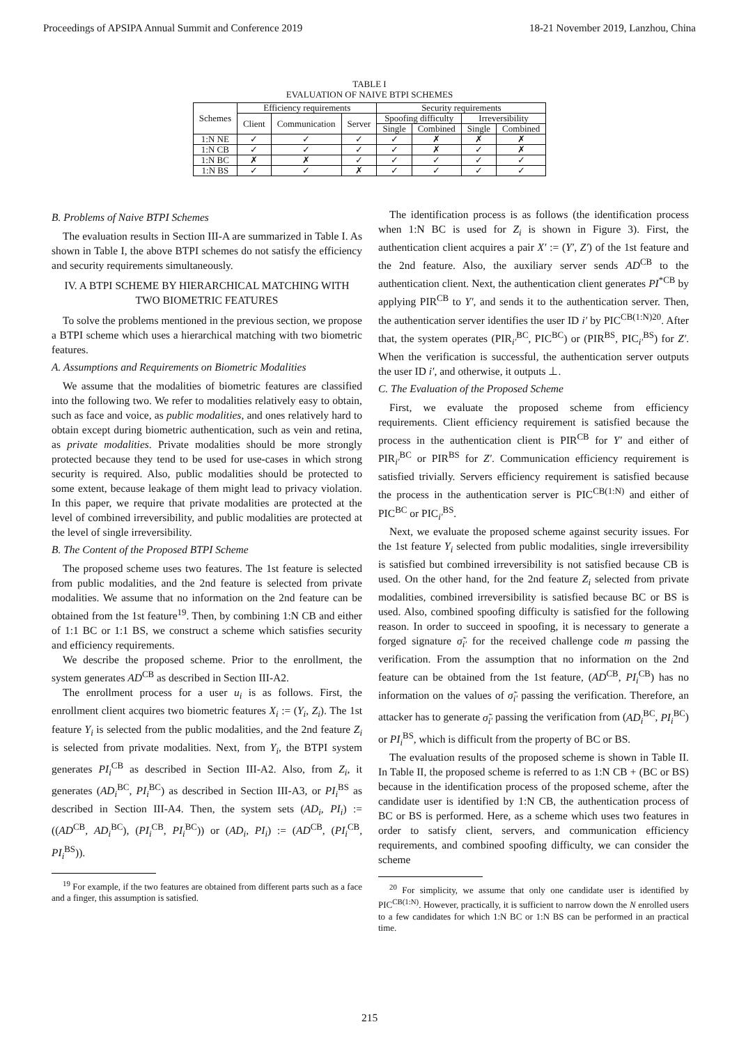Proceedings of APSIPA Annual Summit and Conference 2019 18-21 November 2019, Lanzhou, China
TABLE I
EVALUATION OF NAIVE BTPI SCHEMES
| Schemes | Efficiency requirements | | | Security requirements | | | |
| --- | --- | --- | --- | --- | --- | --- | --- |
| | Client | Communication | Server | Spoofing difficulty | | Irreversibility | |
| | | | | Single | Combined | Single | Combined |
| 1:N NE | ✓ | ✓ | ✓ | ✓ | ✗ | ✗ | ✗ |
| 1:N CB | ✓ | ✓ | ✓ | ✓ | ✗ | ✓ | ✗ |
| 1:N BC | ✗ | ✗ | ✓ | ✓ | ✓ | ✓ | ✓ |
| 1:N BS | ✓ | ✓ | ✗ | ✓ | ✓ | ✓ | ✓ |
B. Problems of Naive BTPI Schemes
The evaluation results in Section III-A are summarized in Table I. As shown in Table I, the above BTPI schemes do not satisfy the efficiency and security requirements simultaneously.
IV. A BTPI SCHEME BY HIERARCHICAL MATCHING WITH TWO BIOMETRIC FEATURES
To solve the problems mentioned in the previous section, we propose a BTPI scheme which uses a hierarchical matching with two biometric features.
A. Assumptions and Requirements on Biometric Modalities
We assume that the modalities of biometric features are classified into the following two. We refer to modalities relatively easy to obtain, such as face and voice, as public modalities, and ones relatively hard to obtain except during biometric authentication, such as vein and retina, as private modalities. Private modalities should be more strongly protected because they tend to be used for use-cases in which strong security is required. Also, public modalities should be protected to some extent, because leakage of them might lead to privacy violation. In this paper, we require that private modalities are protected at the level of combined irreversibility, and public modalities are protected at the level of single irreversibility.
B. The Content of the Proposed BTPI Scheme
The proposed scheme uses two features. The 1st feature is selected from public modalities, and the 2nd feature is selected from private modalities. We assume that no information on the 2nd feature can be obtained from the 1st feature<sup>19</sup>. Then, by combining 1:N CB and either of 1:1 BC or 1:1 BS, we construct a scheme which satisfies security and efficiency requirements.
We describe the proposed scheme. Prior to the enrollment, the system generates AD<sup>CB</sup> as described in Section III-A2.
The enrollment process for a user u<sub>i</sub> is as follows. First, the enrollment client acquires two biometric features X<sub>i</sub> := (Y<sub>i</sub>, Z<sub>i</sub>). The 1st feature Y<sub>i</sub> is selected from the public modalities, and the 2nd feature Z<sub>i</sub> is selected from private modalities. Next, from Y<sub>i</sub>, the BTPI system generates PI<sub>i</sub><sup>CB</sup> as described in Section III-A2. Also, from Z<sub>i</sub>, it generates (AD<sub>i</sub><sup>BC</sup>, PI<sub>i</sub><sup>BC</sup>) as described in Section III-A3, or PI<sub>i</sub><sup>BS</sup> as described in Section III-A4. Then, the system sets (AD<sub>i</sub>, PI<sub>i</sub>) := ((AD<sup>CB</sup>, AD<sub>i</sub><sup>BC</sup>), (PI<sub>i</sub><sup>CB</sup>, PI<sub>i</sub><sup>BC</sup>)) or (AD<sub>i</sub>, PI<sub>i</sub>) := (AD<sup>CB</sup>, (PI<sub>i</sub><sup>CB</sup>, PI<sub>i</sub><sup>BS</sup>)).
<sup>19</sup> For example, if the two features are obtained from different parts such as a face and a finger, this assumption is satisfied.
The identification process is as follows (the identification process when 1:N BC is used for Z<sub>i</sub> is shown in Figure 3). First, the authentication client acquires a pair X′ := (Y′, Z′) of the 1st feature and the 2nd feature. Also, the auxiliary server sends AD<sup>CB</sup> to the authentication client. Next, the authentication client generates PI<sup>*CB</sup> by applying PIR<sup>CB</sup> to Y′, and sends it to the authentication server. Then, the authentication server identifies the user ID i′ by PIC<sup>CB(1:N)20</sup>. After that, the system operates (PIR<sub>i′</sub><sup>BC</sup>, PIC<sup>BC</sup>) or (PIR<sup>BS</sup>, PIC<sub>i′</sub><sup>BS</sup>) for Z′. When the verification is successful, the authentication server outputs the user ID i′, and otherwise, it outputs ⊥.
C. The Evaluation of the Proposed Scheme
First, we evaluate the proposed scheme from efficiency requirements. Client efficiency requirement is satisfied because the process in the authentication client is PIR<sup>CB</sup> for Y′ and either of PIR<sub>i′</sub><sup>BC</sup> or PIR<sup>BS</sup> for Z′. Communication efficiency requirement is satisfied trivially. Servers efficiency requirement is satisfied because the process in the authentication server is PIC<sup>CB(1:N)</sup> and either of PIC<sup>BC</sup> or PIC<sub>i′</sub><sup>BS</sup>.
Next, we evaluate the proposed scheme against security issues. For the 1st feature Y<sub>i</sub> selected from public modalities, single irreversibility is satisfied but combined irreversibility is not satisfied because CB is used. On the other hand, for the 2nd feature Z<sub>i</sub> selected from private modalities, combined irreversibility is satisfied because BC or BS is used. Also, combined spoofing difficulty is satisfied for the following reason. In order to succeed in spoofing, it is necessary to generate a forged signature σ̃<sub>i′</sub> for the received challenge code m passing the verification. From the assumption that no information on the 2nd feature can be obtained from the 1st feature, (AD<sup>CB</sup>, PI<sub>i</sub><sup>CB</sup>) has no information on the values of σ̃<sub>i′</sub> passing the verification. Therefore, an attacker has to generate σ̃<sub>i′</sub> passing the verification from (AD<sub>i</sub><sup>BC</sup>, PI<sub>i</sub><sup>BC</sup>) or PI<sub>i</sub><sup>BS</sup>, which is difficult from the property of BC or BS.
The evaluation results of the proposed scheme is shown in Table II. In Table II, the proposed scheme is referred to as 1:N CB + (BC or BS) because in the identification process of the proposed scheme, after the candidate user is identified by 1:N CB, the authentication process of BC or BS is performed. Here, as a scheme which uses two features in order to satisfy client, servers, and communication efficiency requirements, and combined spoofing difficulty, we can consider the scheme
<sup>20</sup> For simplicity, we assume that only one candidate user is identified by PIC<sup>CB(1:N)</sup>. However, practically, it is sufficient to narrow down the N enrolled users to a few candidates for which 1:N BC or 1:N BS can be performed in an practical time.
215